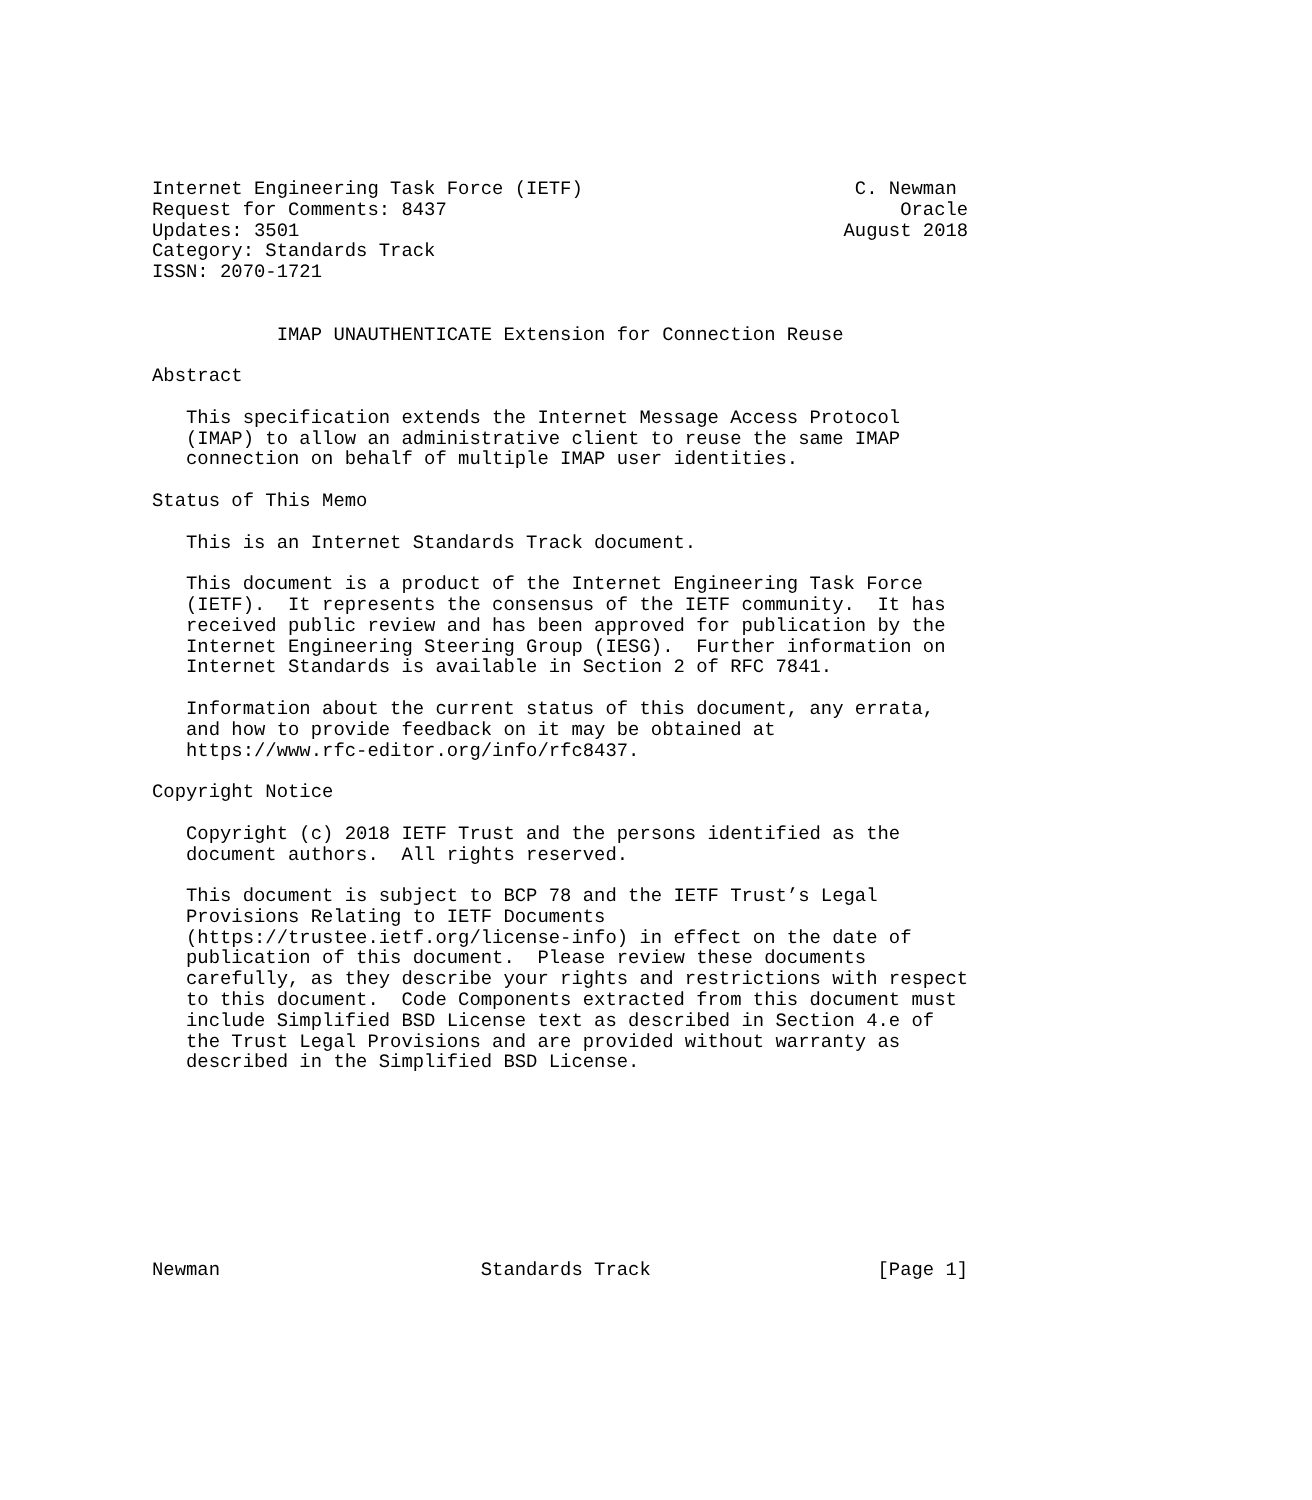Internet Engineering Task Force (IETF)                        C. Newman
Request for Comments: 8437                                        Oracle
Updates: 3501                                                August 2018
Category: Standards Track
ISSN: 2070-1721


           IMAP UNAUTHENTICATE Extension for Connection Reuse

Abstract

   This specification extends the Internet Message Access Protocol
   (IMAP) to allow an administrative client to reuse the same IMAP
   connection on behalf of multiple IMAP user identities.

Status of This Memo

   This is an Internet Standards Track document.

   This document is a product of the Internet Engineering Task Force
   (IETF).  It represents the consensus of the IETF community.  It has
   received public review and has been approved for publication by the
   Internet Engineering Steering Group (IESG).  Further information on
   Internet Standards is available in Section 2 of RFC 7841.

   Information about the current status of this document, any errata,
   and how to provide feedback on it may be obtained at
   https://www.rfc-editor.org/info/rfc8437.

Copyright Notice

   Copyright (c) 2018 IETF Trust and the persons identified as the
   document authors.  All rights reserved.

   This document is subject to BCP 78 and the IETF Trust’s Legal
   Provisions Relating to IETF Documents
   (https://trustee.ietf.org/license-info) in effect on the date of
   publication of this document.  Please review these documents
   carefully, as they describe your rights and restrictions with respect
   to this document.  Code Components extracted from this document must
   include Simplified BSD License text as described in Section 4.e of
   the Trust Legal Provisions and are provided without warranty as
   described in the Simplified BSD License.









Newman                       Standards Track                    [Page 1]